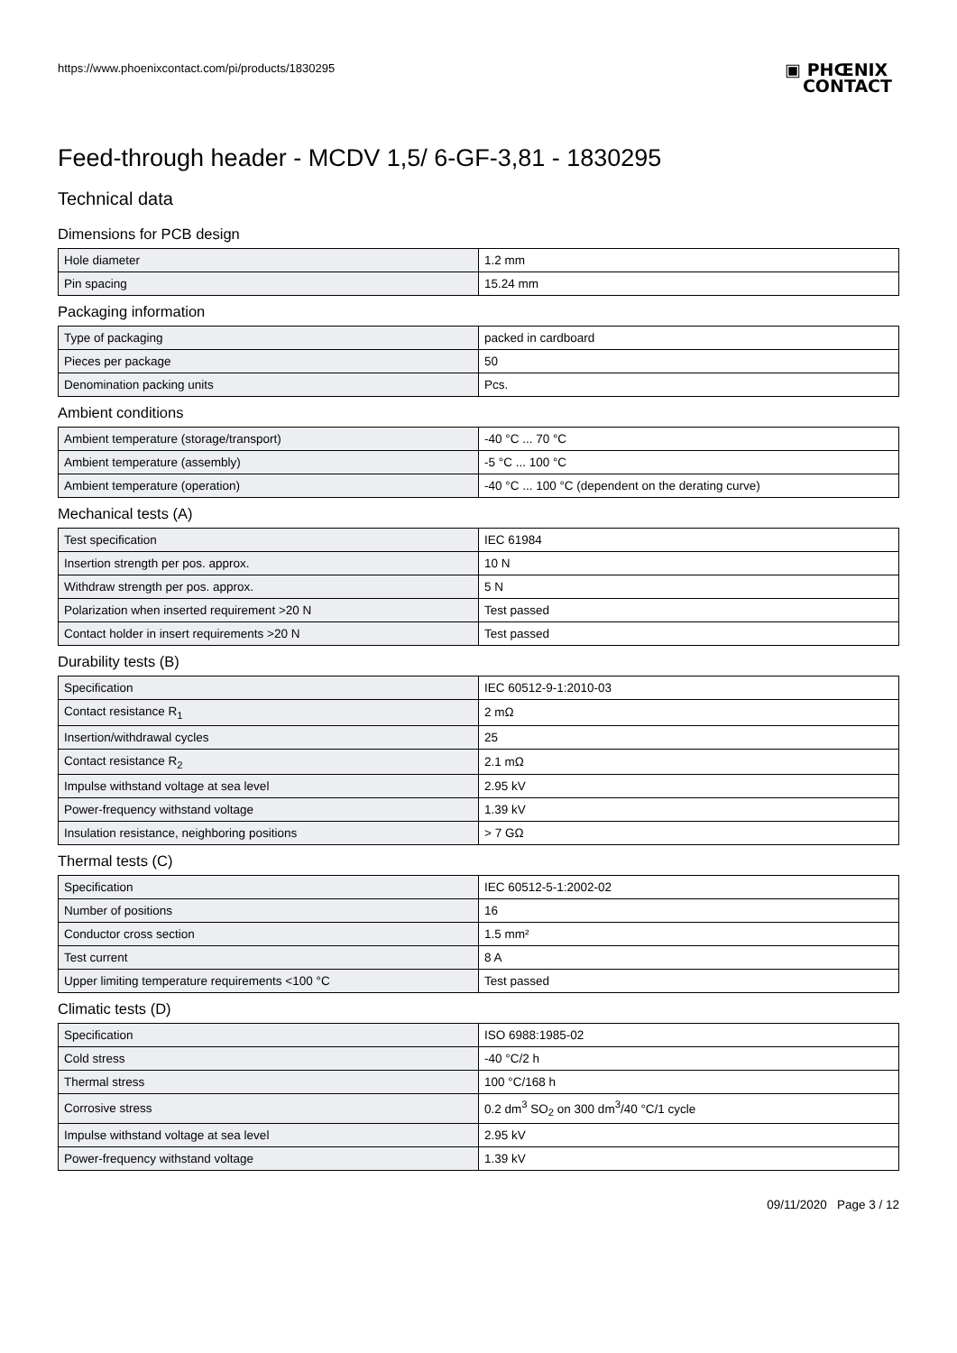https://www.phoenixcontact.com/pi/products/1830295
▣ PHŒNIX
CONTACT
Feed-through header - MCDV 1,5/ 6-GF-3,81 - 1830295
Technical data
Dimensions for PCB design
| Hole diameter | 1.2 mm |
| Pin spacing | 15.24 mm |
Packaging information
| Type of packaging | packed in cardboard |
| Pieces per package | 50 |
| Denomination packing units | Pcs. |
Ambient conditions
| Ambient temperature (storage/transport) | -40 °C ... 70 °C |
| Ambient temperature (assembly) | -5 °C ... 100 °C |
| Ambient temperature (operation) | -40 °C ... 100 °C (dependent on the derating curve) |
Mechanical tests (A)
| Test specification | IEC 61984 |
| Insertion strength per pos. approx. | 10 N |
| Withdraw strength per pos. approx. | 5 N |
| Polarization when inserted requirement >20 N | Test passed |
| Contact holder in insert requirements >20 N | Test passed |
Durability tests (B)
| Specification | IEC 60512-9-1:2010-03 |
| Contact resistance R<sub>1</sub> | 2 mΩ |
| Insertion/withdrawal cycles | 25 |
| Contact resistance R<sub>2</sub> | 2.1 mΩ |
| Impulse withstand voltage at sea level | 2.95 kV |
| Power-frequency withstand voltage | 1.39 kV |
| Insulation resistance, neighboring positions | > 7 GΩ |
Thermal tests (C)
| Specification | IEC 60512-5-1:2002-02 |
| Number of positions | 16 |
| Conductor cross section | 1.5 mm² |
| Test current | 8 A |
| Upper limiting temperature requirements <100 °C | Test passed |
Climatic tests (D)
| Specification | ISO 6988:1985-02 |
| Cold stress | -40 °C/2 h |
| Thermal stress | 100 °C/168 h |
| Corrosive stress | 0.2 dm<sup>3</sup> SO<sub>2</sub> on 300 dm<sup>3</sup>/40 °C/1 cycle |
| Impulse withstand voltage at sea level | 2.95 kV |
| Power-frequency withstand voltage | 1.39 kV |
09/11/2020 Page 3 / 12